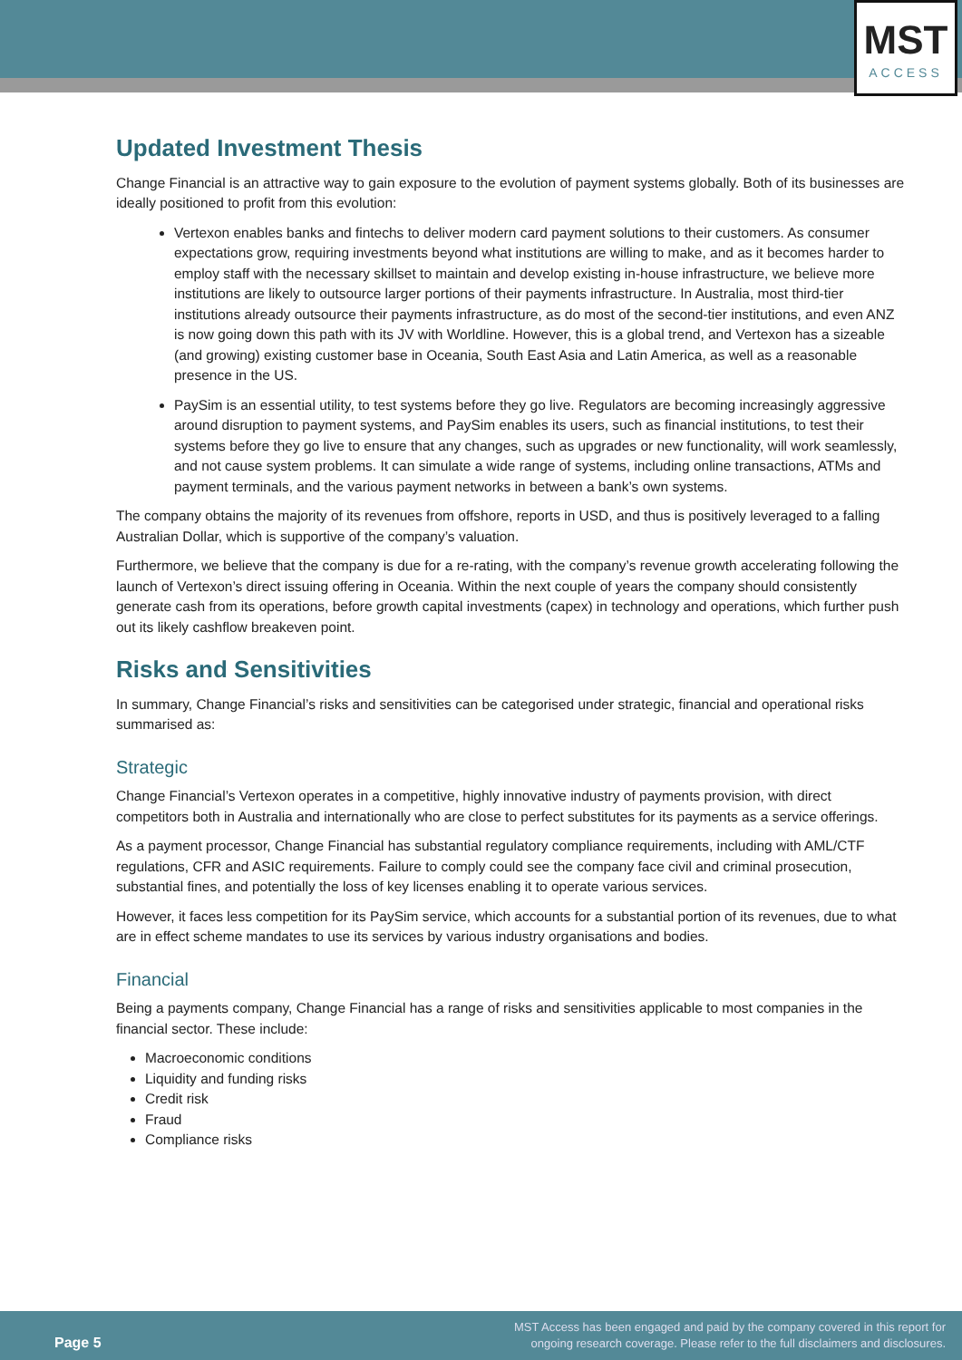MST
ACCESS
Updated Investment Thesis
Change Financial is an attractive way to gain exposure to the evolution of payment systems globally. Both of its businesses are ideally positioned to profit from this evolution:
Vertexon enables banks and fintechs to deliver modern card payment solutions to their customers. As consumer expectations grow, requiring investments beyond what institutions are willing to make, and as it becomes harder to employ staff with the necessary skillset to maintain and develop existing in-house infrastructure, we believe more institutions are likely to outsource larger portions of their payments infrastructure. In Australia, most third-tier institutions already outsource their payments infrastructure, as do most of the second-tier institutions, and even ANZ is now going down this path with its JV with Worldline. However, this is a global trend, and Vertexon has a sizeable (and growing) existing customer base in Oceania, South East Asia and Latin America, as well as a reasonable presence in the US.
PaySim is an essential utility, to test systems before they go live. Regulators are becoming increasingly aggressive around disruption to payment systems, and PaySim enables its users, such as financial institutions, to test their systems before they go live to ensure that any changes, such as upgrades or new functionality, will work seamlessly, and not cause system problems. It can simulate a wide range of systems, including online transactions, ATMs and payment terminals, and the various payment networks in between a bank’s own systems.
The company obtains the majority of its revenues from offshore, reports in USD, and thus is positively leveraged to a falling Australian Dollar, which is supportive of the company’s valuation.
Furthermore, we believe that the company is due for a re-rating, with the company’s revenue growth accelerating following the launch of Vertexon’s direct issuing offering in Oceania. Within the next couple of years the company should consistently generate cash from its operations, before growth capital investments (capex) in technology and operations, which further push out its likely cashflow breakeven point.
Risks and Sensitivities
In summary, Change Financial’s risks and sensitivities can be categorised under strategic, financial and operational risks summarised as:
Strategic
Change Financial’s Vertexon operates in a competitive, highly innovative industry of payments provision, with direct competitors both in Australia and internationally who are close to perfect substitutes for its payments as a service offerings.
As a payment processor, Change Financial has substantial regulatory compliance requirements, including with AML/CTF regulations, CFR and ASIC requirements. Failure to comply could see the company face civil and criminal prosecution, substantial fines, and potentially the loss of key licenses enabling it to operate various services.
However, it faces less competition for its PaySim service, which accounts for a substantial portion of its revenues, due to what are in effect scheme mandates to use its services by various industry organisations and bodies.
Financial
Being a payments company, Change Financial has a range of risks and sensitivities applicable to most companies in the financial sector. These include:
Macroeconomic conditions
Liquidity and funding risks
Credit risk
Fraud
Compliance risks
Page 5 MST Access has been engaged and paid by the company covered in this report for
ongoing research coverage. Please refer to the full disclaimers and disclosures.